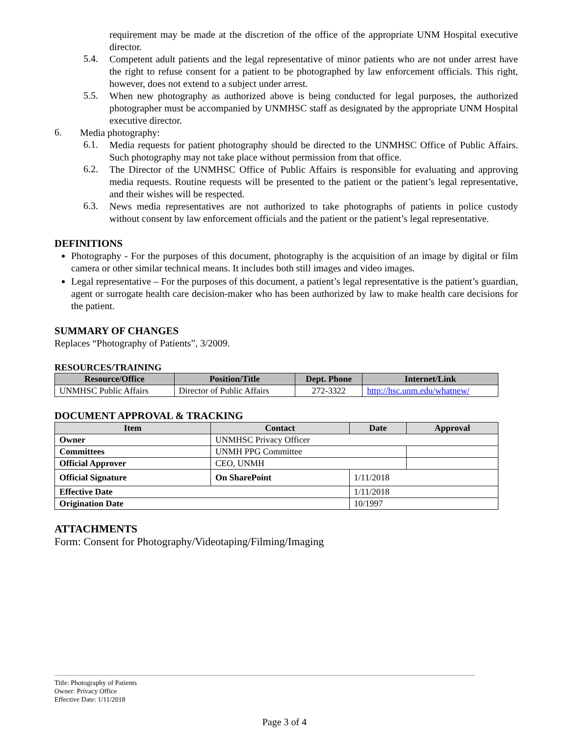requirement may be made at the discretion of the office of the appropriate UNM Hospital executive director.
5.4.
Competent adult patients and the legal representative of minor patients who are not under arrest have the right to refuse consent for a patient to be photographed by law enforcement officials. This right, however, does not extend to a subject under arrest.
5.5.
When new photography as authorized above is being conducted for legal purposes, the authorized photographer must be accompanied by UNMHSC staff as designated by the appropriate UNM Hospital executive director.
6.
Media photography:
6.1.
Media requests for patient photography should be directed to the UNMHSC Office of Public Affairs. Such photography may not take place without permission from that office.
6.2.
The Director of the UNMHSC Office of Public Affairs is responsible for evaluating and approving media requests. Routine requests will be presented to the patient or the patient’s legal representative, and their wishes will be respected.
6.3.
News media representatives are not authorized to take photographs of patients in police custody without consent by law enforcement officials and the patient or the patient’s legal representative.
DEFINITIONS
Photography - For the purposes of this document, photography is the acquisition of an image by digital or film camera or other similar technical means. It includes both still images and video images.
Legal representative – For the purposes of this document, a patient’s legal representative is the patient’s guardian, agent or surrogate health care decision-maker who has been authorized by law to make health care decisions for the patient.
SUMMARY OF CHANGES
Replaces “Photography of Patients”, 3/2009.
RESOURCES/TRAINING
| Resource/Office | Position/Title | Dept. Phone | Internet/Link |
| --- | --- | --- | --- |
| UNMHSC Public Affairs | Director of Public Affairs | 272-3322 | http://hsc.unm.edu/whatnew/ |
DOCUMENT APPROVAL & TRACKING
| Item | Contact | Date | Approval |
| --- | --- | --- | --- |
| Owner | UNMHSC Privacy Officer | | |
| Committees | UNMH PPG Committee | | |
| Official Approver | CEO, UNMH | | |
| Official Signature | On SharePoint | 1/11/2018 | |
| Effective Date | | 1/11/2018 | |
| Origination Date | | 10/1997 | |
ATTACHMENTS
Form: Consent for Photography/Videotaping/Filming/Imaging
Title: Photography of Patients
Owner: Privacy Office
Effective Date: 1/11/2018
Page 3 of 4